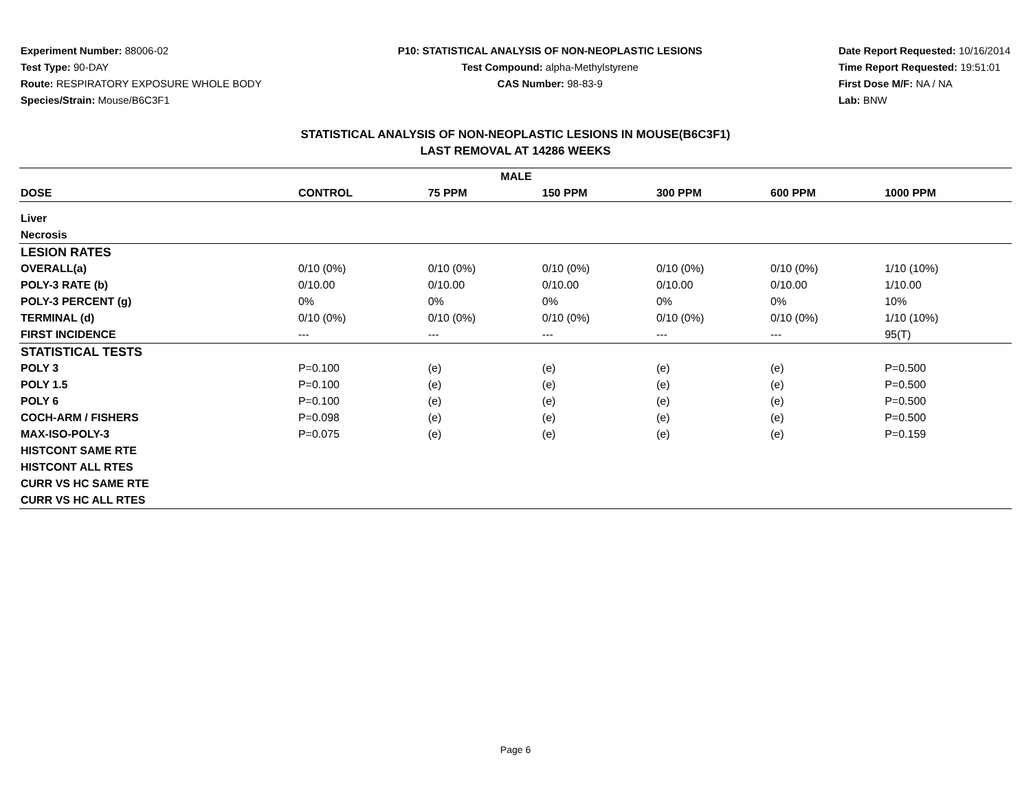Experiment Number: 88006-02
Test Type: 90-DAY
Route: RESPIRATORY EXPOSURE WHOLE BODY
Species/Strain: Mouse/B6C3F1
P10: STATISTICAL ANALYSIS OF NON-NEOPLASTIC LESIONS
Test Compound: alpha-Methylstyrene
CAS Number: 98-83-9
Date Report Requested: 10/16/2014
Time Report Requested: 19:51:01
First Dose M/F: NA / NA
Lab: BNW
STATISTICAL ANALYSIS OF NON-NEOPLASTIC LESIONS IN MOUSE(B6C3F1)
LAST REMOVAL AT 14286 WEEKS
| MALE | | | | | | |
| --- | --- | --- | --- | --- | --- | --- |
| DOSE | CONTROL | 75 PPM | 150 PPM | 300 PPM | 600 PPM | 1000 PPM |
| Liver | | | | | | |
| Necrosis | | | | | | |
| LESION RATES | | | | | | |
| OVERALL(a) | 0/10 (0%) | 0/10 (0%) | 0/10 (0%) | 0/10 (0%) | 0/10 (0%) | 1/10 (10%) |
| POLY-3 RATE (b) | 0/10.00 | 0/10.00 | 0/10.00 | 0/10.00 | 0/10.00 | 1/10.00 |
| POLY-3 PERCENT (g) | 0% | 0% | 0% | 0% | 0% | 10% |
| TERMINAL (d) | 0/10 (0%) | 0/10 (0%) | 0/10 (0%) | 0/10 (0%) | 0/10 (0%) | 1/10 (10%) |
| FIRST INCIDENCE | --- | --- | --- | --- | --- | 95(T) |
| STATISTICAL TESTS | | | | | | |
| POLY 3 | P=0.100 | (e) | (e) | (e) | (e) | P=0.500 |
| POLY 1.5 | P=0.100 | (e) | (e) | (e) | (e) | P=0.500 |
| POLY 6 | P=0.100 | (e) | (e) | (e) | (e) | P=0.500 |
| COCH-ARM / FISHERS | P=0.098 | (e) | (e) | (e) | (e) | P=0.500 |
| MAX-ISO-POLY-3 | P=0.075 | (e) | (e) | (e) | (e) | P=0.159 |
| HISTCONT SAME RTE | | | | | | |
| HISTCONT ALL RTES | | | | | | |
| CURR VS HC SAME RTE | | | | | | |
| CURR VS HC ALL RTES | | | | | | |
Page 6